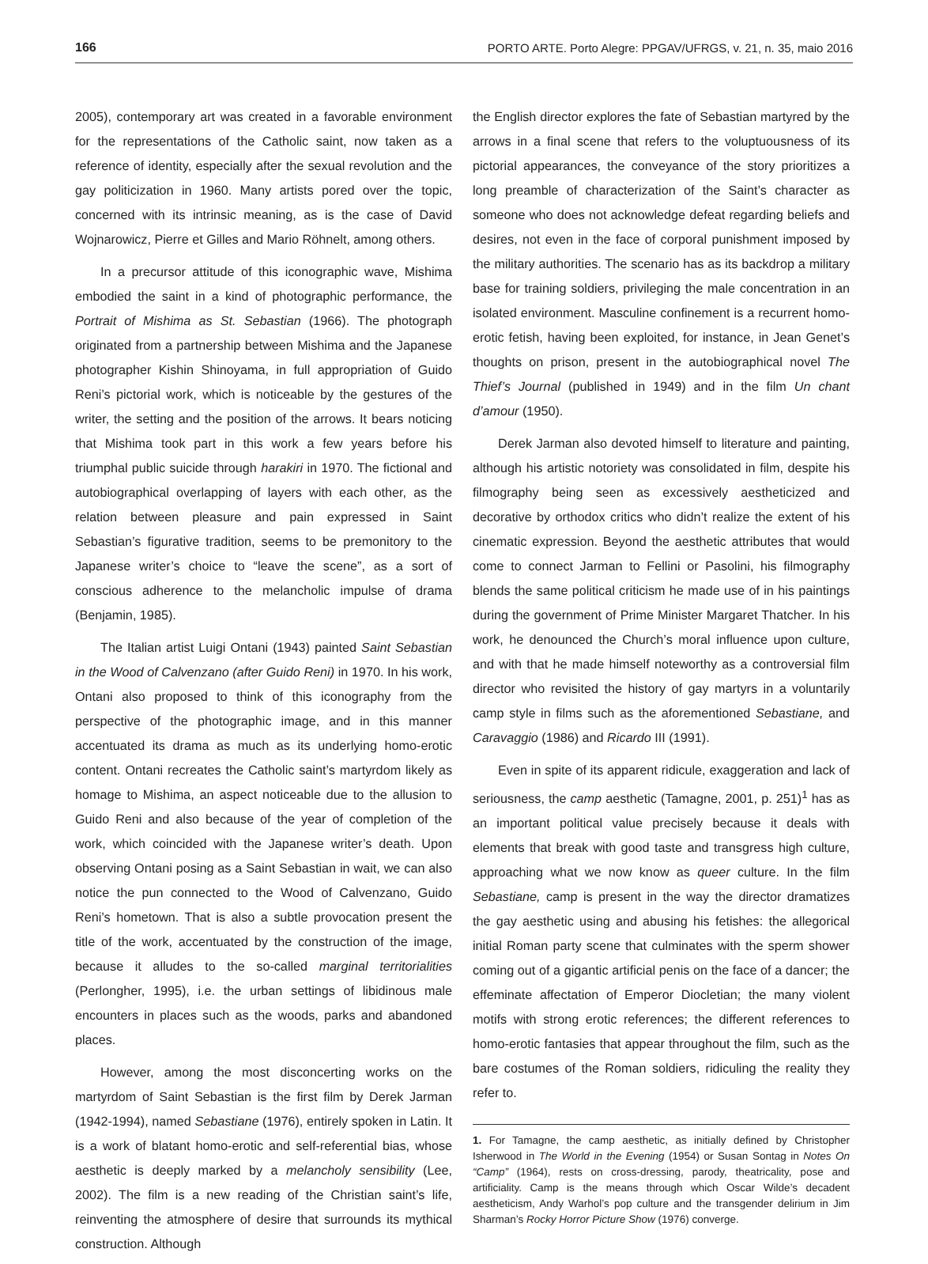166 PORTO ARTE. Porto Alegre: PPGAV/UFRGS, v. 21, n. 35, maio 2016
2005), contemporary art was created in a favorable environment for the representations of the Catholic saint, now taken as a reference of identity, especially after the sexual revolution and the gay politicization in 1960. Many artists pored over the topic, concerned with its intrinsic meaning, as is the case of David Wojnarowicz, Pierre et Gilles and Mario Röhnelt, among others.
In a precursor attitude of this iconographic wave, Mishima embodied the saint in a kind of photographic performance, the Portrait of Mishima as St. Sebastian (1966). The photograph originated from a partnership between Mishima and the Japanese photographer Kishin Shinoyama, in full appropriation of Guido Reni’s pictorial work, which is noticeable by the gestures of the writer, the setting and the position of the arrows. It bears noticing that Mishima took part in this work a few years before his triumphal public suicide through harakiri in 1970. The fictional and autobiographical overlapping of layers with each other, as the relation between pleasure and pain expressed in Saint Sebastian’s figurative tradition, seems to be premonitory to the Japanese writer’s choice to “leave the scene”, as a sort of conscious adherence to the melancholic impulse of drama (Benjamin, 1985).
The Italian artist Luigi Ontani (1943) painted Saint Sebastian in the Wood of Calvenzano (after Guido Reni) in 1970. In his work, Ontani also proposed to think of this iconography from the perspective of the photographic image, and in this manner accentuated its drama as much as its underlying homo-erotic content. Ontani recreates the Catholic saint’s martyrdom likely as homage to Mishima, an aspect noticeable due to the allusion to Guido Reni and also because of the year of completion of the work, which coincided with the Japanese writer’s death. Upon observing Ontani posing as a Saint Sebastian in wait, we can also notice the pun connected to the Wood of Calvenzano, Guido Reni’s hometown. That is also a subtle provocation present the title of the work, accentuated by the construction of the image, because it alludes to the so-called marginal territorialities (Perlongher, 1995), i.e. the urban settings of libidinous male encounters in places such as the woods, parks and abandoned places.
However, among the most disconcerting works on the martyrdom of Saint Sebastian is the first film by Derek Jarman (1942-1994), named Sebastiane (1976), entirely spoken in Latin. It is a work of blatant homo-erotic and self-referential bias, whose aesthetic is deeply marked by a melancholy sensibility (Lee, 2002). The film is a new reading of the Christian saint’s life, reinventing the atmosphere of desire that surrounds its mythical construction. Although
the English director explores the fate of Sebastian martyred by the arrows in a final scene that refers to the voluptuousness of its pictorial appearances, the conveyance of the story prioritizes a long preamble of characterization of the Saint’s character as someone who does not acknowledge defeat regarding beliefs and desires, not even in the face of corporal punishment imposed by the military authorities. The scenario has as its backdrop a military base for training soldiers, privileging the male concentration in an isolated environment. Masculine confinement is a recurrent homo-erotic fetish, having been exploited, for instance, in Jean Genet’s thoughts on prison, present in the autobiographical novel The Thief’s Journal (published in 1949) and in the film Un chant d’amour (1950).
Derek Jarman also devoted himself to literature and painting, although his artistic notoriety was consolidated in film, despite his filmography being seen as excessively aestheticized and decorative by orthodox critics who didn’t realize the extent of his cinematic expression. Beyond the aesthetic attributes that would come to connect Jarman to Fellini or Pasolini, his filmography blends the same political criticism he made use of in his paintings during the government of Prime Minister Margaret Thatcher. In his work, he denounced the Church’s moral influence upon culture, and with that he made himself noteworthy as a controversial film director who revisited the history of gay martyrs in a voluntarily camp style in films such as the aforementioned Sebastiane, and Caravaggio (1986) and Ricardo III (1991).
Even in spite of its apparent ridicule, exaggeration and lack of seriousness, the camp aesthetic (Tamagne, 2001, p. 251)<sup>1</sup> has as an important political value precisely because it deals with elements that break with good taste and transgress high culture, approaching what we now know as queer culture. In the film Sebastiane, camp is present in the way the director dramatizes the gay aesthetic using and abusing his fetishes: the allegorical initial Roman party scene that culminates with the sperm shower coming out of a gigantic artificial penis on the face of a dancer; the effeminate affectation of Emperor Diocletian; the many violent motifs with strong erotic references; the different references to homo-erotic fantasies that appear throughout the film, such as the bare costumes of the Roman soldiers, ridiculing the reality they refer to.
1. For Tamagne, the camp aesthetic, as initially defined by Christopher Isherwood in The World in the Evening (1954) or Susan Sontag in Notes On “Camp” (1964), rests on cross-dressing, parody, theatricality, pose and artificiality. Camp is the means through which Oscar Wilde’s decadent aestheticism, Andy Warhol’s pop culture and the transgender delirium in Jim Sharman’s Rocky Horror Picture Show (1976) converge.